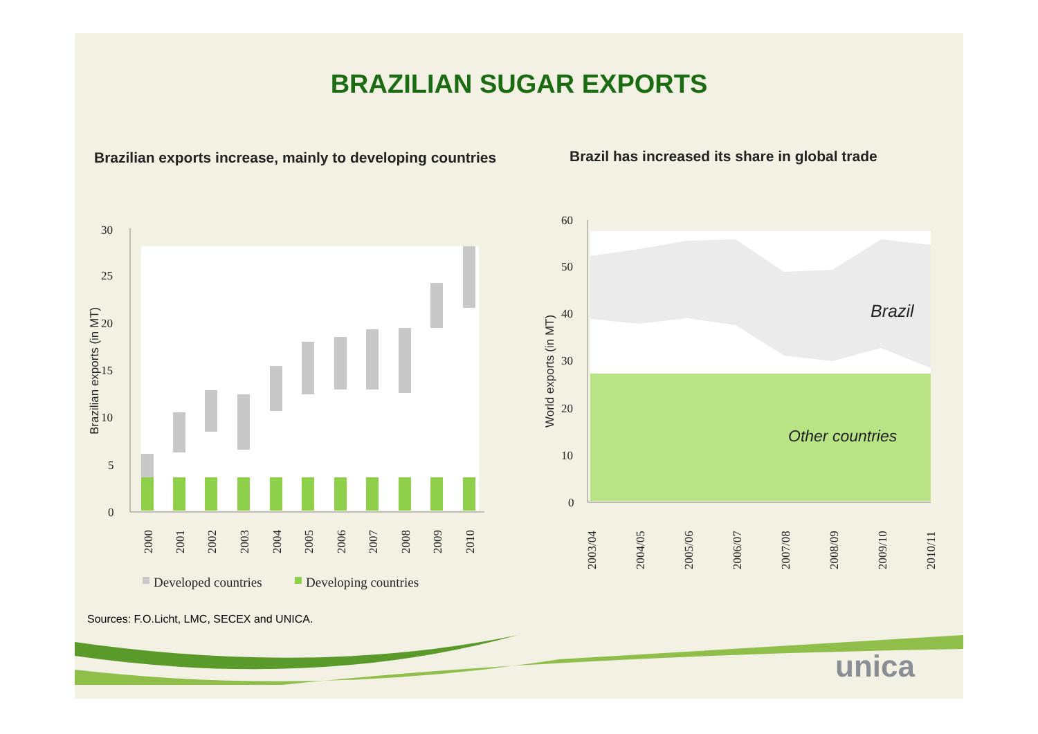30
25
20
15
10
5
0
Brazilian exports (in MT)
2000
2001
2002
2003
2004
2005
2006
2007
2008
2009
2010
Developed countries
Developing countries
60
50
40
30
20
10
0
World exports (in MT)
2003/04
2004/05
2005/06
2006/07
2007/08
2008/09
2009/10
2010/11
Brazil
Other countries
BRAZILIAN SUGAR EXPORTS
Brazilian exports increase, mainly to developing countries
Brazil has increased its share in global trade
Sources: F.O.Licht, LMC, SECEX and UNICA.
unica